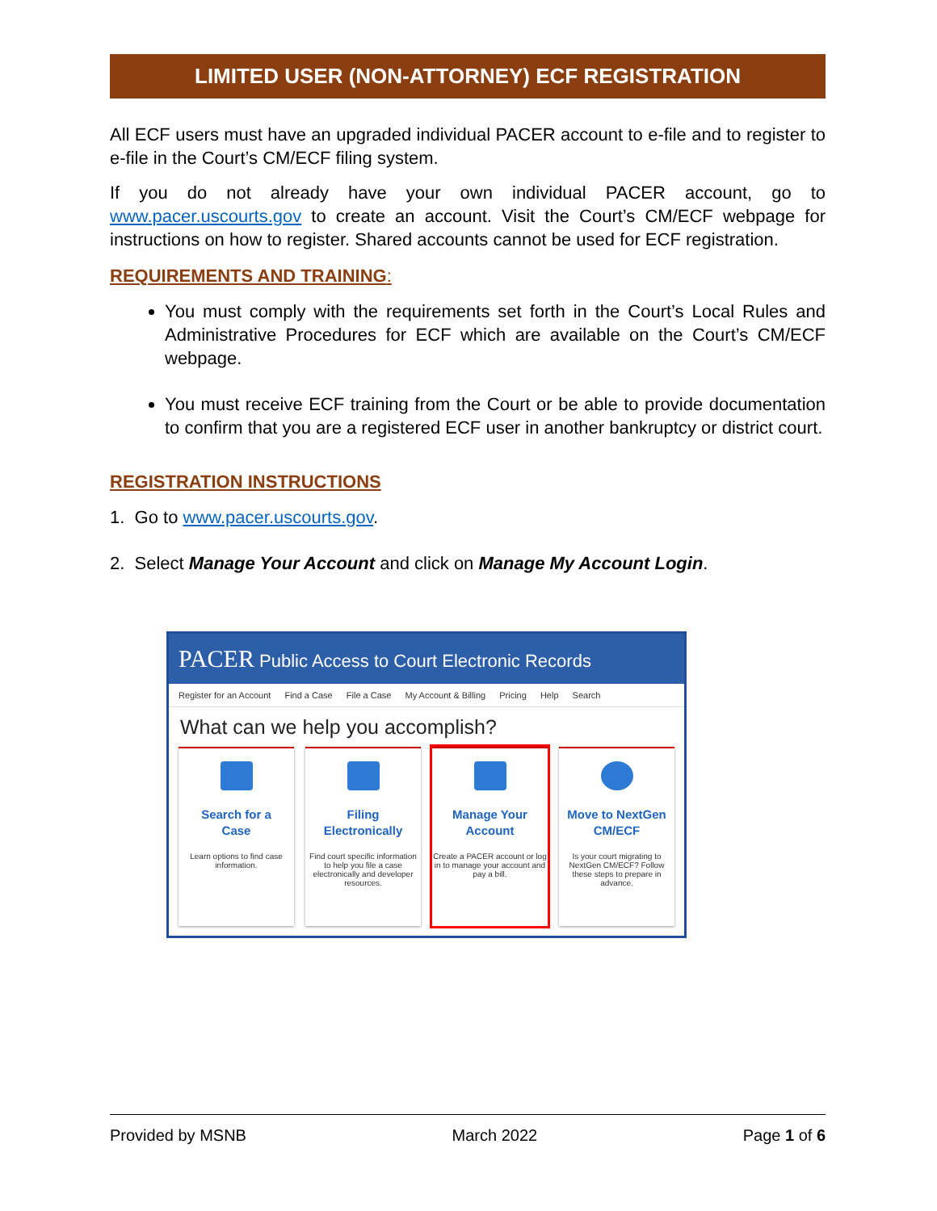LIMITED USER (NON-ATTORNEY) ECF REGISTRATION
All ECF users must have an upgraded individual PACER account to e-file and to register to e-file in the Court’s CM/ECF filing system.
If you do not already have your own individual PACER account, go to www.pacer.uscourts.gov to create an account. Visit the Court’s CM/ECF webpage for instructions on how to register. Shared accounts cannot be used for ECF registration.
REQUIREMENTS AND TRAINING:
You must comply with the requirements set forth in the Court’s Local Rules and Administrative Procedures for ECF which are available on the Court’s CM/ECF webpage.
You must receive ECF training from the Court or be able to provide documentation to confirm that you are a registered ECF user in another bankruptcy or district court.
REGISTRATION INSTRUCTIONS
1. Go to www.pacer.uscourts.gov.
2. Select Manage Your Account and click on Manage My Account Login.
PACER Public Access to Court Electronic Records
Register for an Account Find a Case File a Case My Account & Billing Pricing Help Search
What can we help you accomplish?
Search for a
Case
Learn options to find case information.
Filing
Electronically
Find court specific information to help you file a case electronically and developer resources.
Manage Your
Account
Create a PACER account or log in to manage your account and pay a bill.
Move to NextGen
CM/ECF
Is your court migrating to NextGen CM/ECF? Follow these steps to prepare in advance.
Provided by MSNB March 2022 Page 1 of 6